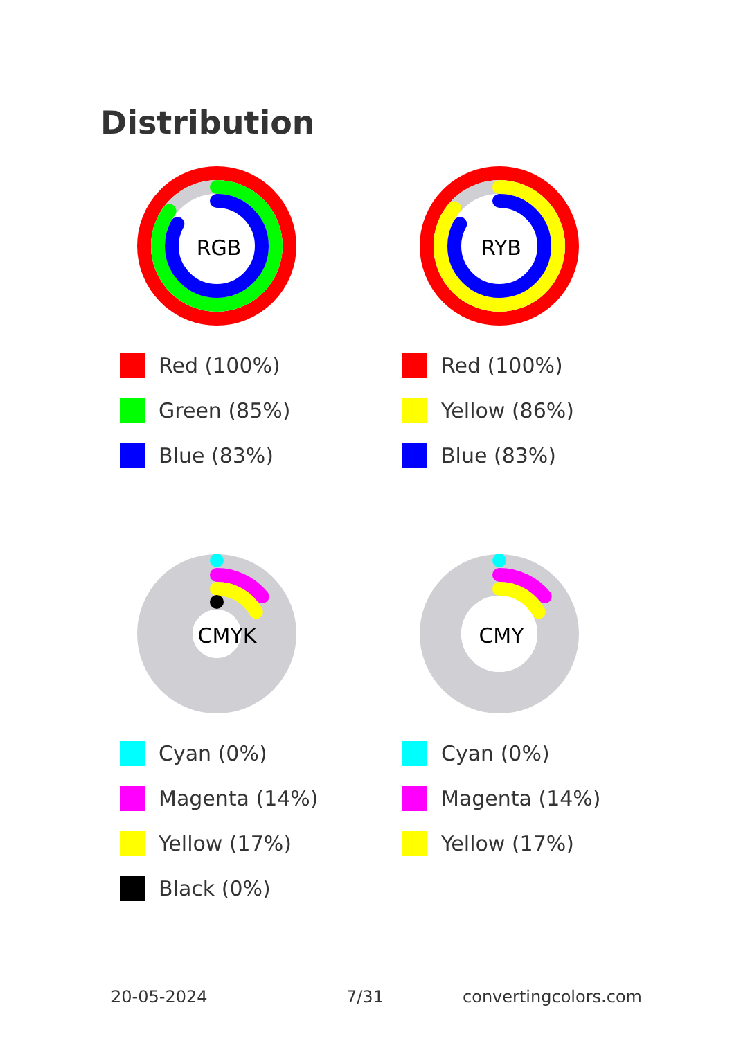Distribution
RGB
Red (100%)
Green (85%)
Blue (83%)
RYB
Red (100%)
Yellow (86%)
Blue (83%)
CMYK
Cyan (0%)
Magenta (14%)
Yellow (17%)
Black (0%)
CMY
Cyan (0%)
Magenta (14%)
Yellow (17%)
20-05-2024 7/31 convertingcolors.com